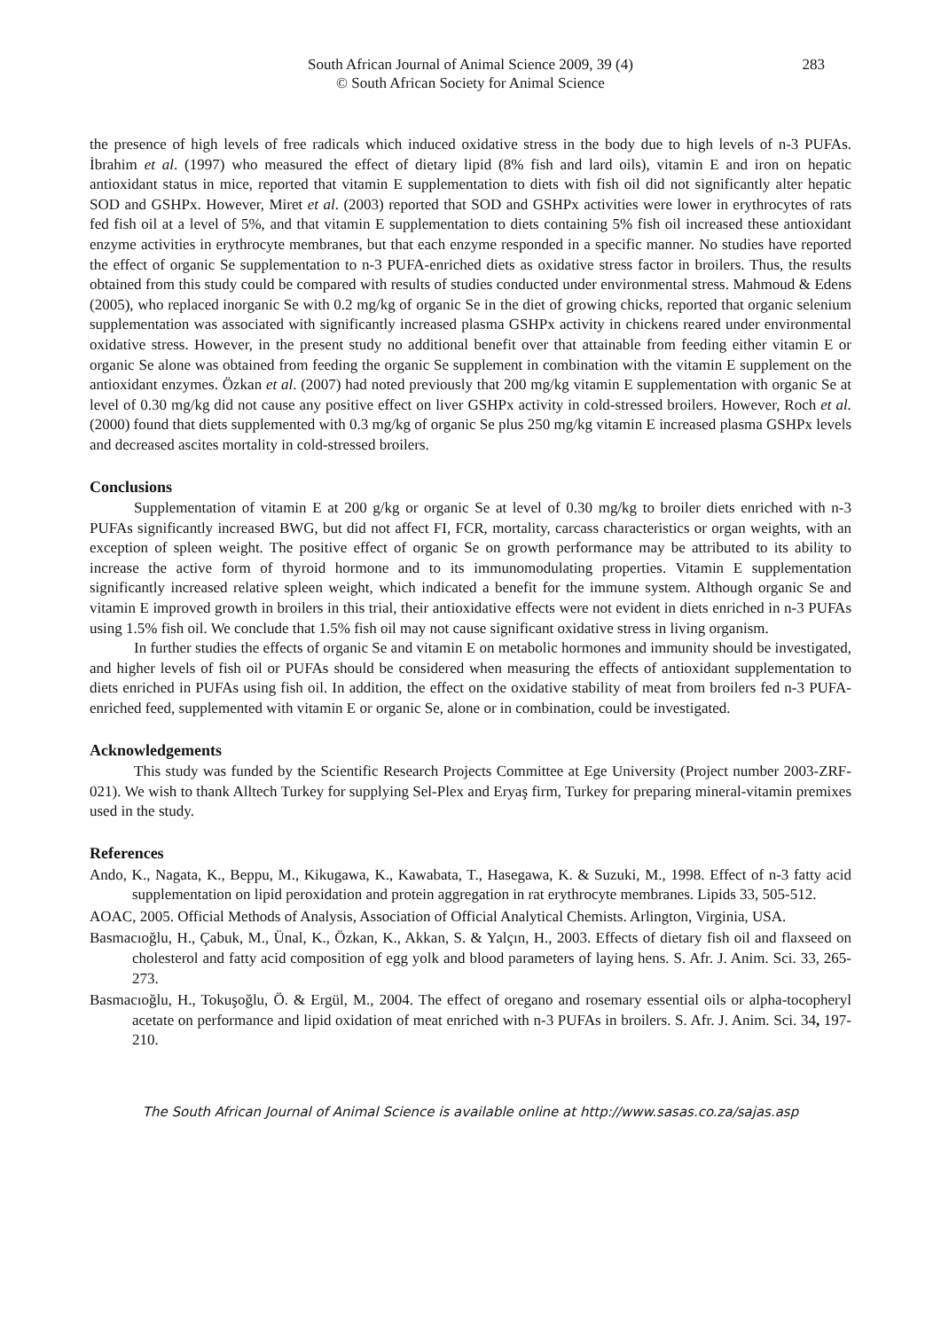South African Journal of Animal Science 2009, 39 (4) 283
© South African Society for Animal Science
the presence of high levels of free radicals which induced oxidative stress in the body due to high levels of n-3 PUFAs. İbrahim et al. (1997) who measured the effect of dietary lipid (8% fish and lard oils), vitamin E and iron on hepatic antioxidant status in mice, reported that vitamin E supplementation to diets with fish oil did not significantly alter hepatic SOD and GSHPx. However, Miret et al. (2003) reported that SOD and GSHPx activities were lower in erythrocytes of rats fed fish oil at a level of 5%, and that vitamin E supplementation to diets containing 5% fish oil increased these antioxidant enzyme activities in erythrocyte membranes, but that each enzyme responded in a specific manner. No studies have reported the effect of organic Se supplementation to n-3 PUFA-enriched diets as oxidative stress factor in broilers. Thus, the results obtained from this study could be compared with results of studies conducted under environmental stress. Mahmoud & Edens (2005), who replaced inorganic Se with 0.2 mg/kg of organic Se in the diet of growing chicks, reported that organic selenium supplementation was associated with significantly increased plasma GSHPx activity in chickens reared under environmental oxidative stress. However, in the present study no additional benefit over that attainable from feeding either vitamin E or organic Se alone was obtained from feeding the organic Se supplement in combination with the vitamin E supplement on the antioxidant enzymes. Özkan et al. (2007) had noted previously that 200 mg/kg vitamin E supplementation with organic Se at level of 0.30 mg/kg did not cause any positive effect on liver GSHPx activity in cold-stressed broilers. However, Roch et al. (2000) found that diets supplemented with 0.3 mg/kg of organic Se plus 250 mg/kg vitamin E increased plasma GSHPx levels and decreased ascites mortality in cold-stressed broilers.
Conclusions
Supplementation of vitamin E at 200 g/kg or organic Se at level of 0.30 mg/kg to broiler diets enriched with n-3 PUFAs significantly increased BWG, but did not affect FI, FCR, mortality, carcass characteristics or organ weights, with an exception of spleen weight. The positive effect of organic Se on growth performance may be attributed to its ability to increase the active form of thyroid hormone and to its immunomodulating properties. Vitamin E supplementation significantly increased relative spleen weight, which indicated a benefit for the immune system. Although organic Se and vitamin E improved growth in broilers in this trial, their antioxidative effects were not evident in diets enriched in n-3 PUFAs using 1.5% fish oil. We conclude that 1.5% fish oil may not cause significant oxidative stress in living organism.
In further studies the effects of organic Se and vitamin E on metabolic hormones and immunity should be investigated, and higher levels of fish oil or PUFAs should be considered when measuring the effects of antioxidant supplementation to diets enriched in PUFAs using fish oil. In addition, the effect on the oxidative stability of meat from broilers fed n-3 PUFA-enriched feed, supplemented with vitamin E or organic Se, alone or in combination, could be investigated.
Acknowledgements
This study was funded by the Scientific Research Projects Committee at Ege University (Project number 2003-ZRF-021). We wish to thank Alltech Turkey for supplying Sel-Plex and Eryaş firm, Turkey for preparing mineral-vitamin premixes used in the study.
References
Ando, K., Nagata, K., Beppu, M., Kikugawa, K., Kawabata, T., Hasegawa, K. & Suzuki, M., 1998. Effect of n-3 fatty acid supplementation on lipid peroxidation and protein aggregation in rat erythrocyte membranes. Lipids 33, 505-512.
AOAC, 2005. Official Methods of Analysis, Association of Official Analytical Chemists. Arlington, Virginia, USA.
Basmacıoğlu, H., Çabuk, M., Ünal, K., Özkan, K., Akkan, S. & Yalçın, H., 2003. Effects of dietary fish oil and flaxseed on cholesterol and fatty acid composition of egg yolk and blood parameters of laying hens. S. Afr. J. Anim. Sci. 33, 265-273.
Basmacıoğlu, H., Tokuşoğlu, Ö. & Ergül, M., 2004. The effect of oregano and rosemary essential oils or alpha-tocopheryl acetate on performance and lipid oxidation of meat enriched with n-3 PUFAs in broilers. S. Afr. J. Anim. Sci. 34, 197-210.
The South African Journal of Animal Science is available online at http://www.sasas.co.za/sajas.asp